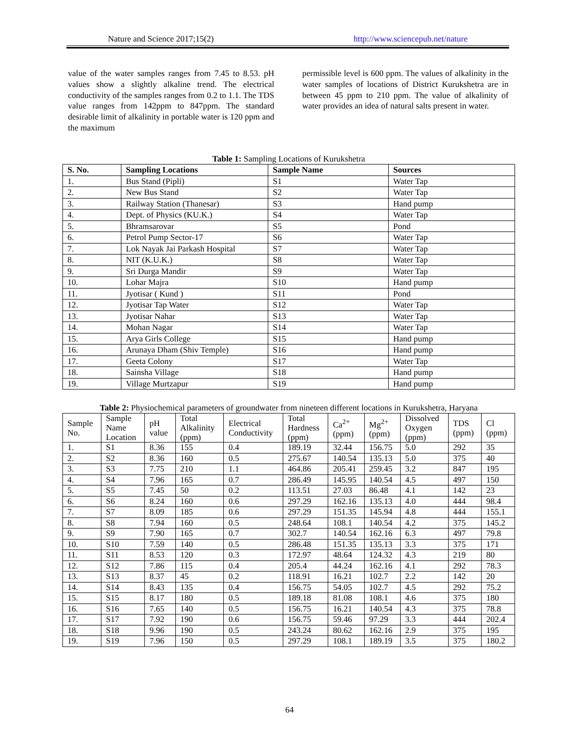Nature and Science 2017;15(2) http://www.sciencepub.net/nature
value of the water samples ranges from 7.45 to 8.53. pH values show a slightly alkaline trend. The electrical conductivity of the samples ranges from 0.2 to 1.1. The TDS value ranges from 142ppm to 847ppm. The standard desirable limit of alkalinity in portable water is 120 ppm and the maximum
permissible level is 600 ppm. The values of alkalinity in the water samples of locations of District Kurukshetra are in between 45 ppm to 210 ppm. The value of alkalinity of water provides an idea of natural salts present in water.
Table 1: Sampling Locations of Kurukshetra
| S. No. | Sampling Locations | Sample Name | Sources |
| --- | --- | --- | --- |
| 1. | Bus Stand (Pipli) | S1 | Water Tap |
| 2. | New Bus Stand | S2 | Water Tap |
| 3. | Railway Station (Thanesar) | S3 | Hand pump |
| 4. | Dept. of Physics (KU.K.) | S4 | Water Tap |
| 5. | Bhramsarovar | S5 | Pond |
| 6. | Petrol Pump Sector-17 | S6 | Water Tap |
| 7. | Lok Nayak Jai Parkash Hospital | S7 | Water Tap |
| 8. | NIT (K.U.K.) | S8 | Water Tap |
| 9. | Sri Durga Mandir | S9 | Water Tap |
| 10. | Lohar Majra | S10 | Hand pump |
| 11. | Jyotisar ( Kund ) | S11 | Pond |
| 12. | Jyotisar Tap Water | S12 | Water Tap |
| 13. | Jyotisar Nahar | S13 | Water Tap |
| 14. | Mohan Nagar | S14 | Water Tap |
| 15. | Arya Girls College | S15 | Hand pump |
| 16. | Arunaya Dham (Shiv Temple) | S16 | Hand pump |
| 17. | Geeta Colony | S17 | Water Tap |
| 18. | Sainsha Village | S18 | Hand pump |
| 19. | Village Murtzapur | S19 | Hand pump |
Table 2: Physiochemical parameters of groundwater from nineteen different locations in Kurukshetra, Haryana
| Sample No. | Sample Name Location | pH value | Total Alkalinity (ppm) | Electrical Conductivity | Total Hardness (ppm) | Ca<sup>2+</sup> (ppm) | Mg<sup>2+</sup> (ppm) | Dissolved Oxygen (ppm) | TDS (ppm) | Cl (ppm) |
| --- | --- | --- | --- | --- | --- | --- | --- | --- | --- | --- |
| 1. | S1 | 8.36 | 155 | 0.4 | 189.19 | 32.44 | 156.75 | 5.0 | 292 | 35 |
| 2. | S2 | 8.36 | 160 | 0.5 | 275.67 | 140.54 | 135.13 | 5.0 | 375 | 40 |
| 3. | S3 | 7.75 | 210 | 1.1 | 464.86 | 205.41 | 259.45 | 3.2 | 847 | 195 |
| 4. | S4 | 7.96 | 165 | 0.7 | 286.49 | 145.95 | 140.54 | 4.5 | 497 | 150 |
| 5. | S5 | 7.45 | 50 | 0.2 | 113.51 | 27.03 | 86.48 | 4.1 | 142 | 23 |
| 6. | S6 | 8.24 | 160 | 0.6 | 297.29 | 162.16 | 135.13 | 4.0 | 444 | 98.4 |
| 7. | S7 | 8.09 | 185 | 0.6 | 297.29 | 151.35 | 145.94 | 4.8 | 444 | 155.1 |
| 8. | S8 | 7.94 | 160 | 0.5 | 248.64 | 108.1 | 140.54 | 4.2 | 375 | 145.2 |
| 9. | S9 | 7.90 | 165 | 0.7 | 302.7 | 140.54 | 162.16 | 6.3 | 497 | 79.8 |
| 10. | S10 | 7.59 | 140 | 0.5 | 286.48 | 151.35 | 135.13 | 3.3 | 375 | 171 |
| 11. | S11 | 8.53 | 120 | 0.3 | 172.97 | 48.64 | 124.32 | 4.3 | 219 | 80 |
| 12. | S12 | 7.86 | 115 | 0.4 | 205.4 | 44.24 | 162.16 | 4.1 | 292 | 78.3 |
| 13. | S13 | 8.37 | 45 | 0.2 | 118.91 | 16.21 | 102.7 | 2.2 | 142 | 20 |
| 14. | S14 | 8.43 | 135 | 0.4 | 156.75 | 54.05 | 102.7 | 4.5 | 292 | 75.2 |
| 15. | S15 | 8.17 | 180 | 0.5 | 189.18 | 81.08 | 108.1 | 4.6 | 375 | 180 |
| 16. | S16 | 7.65 | 140 | 0.5 | 156.75 | 16.21 | 140.54 | 4.3 | 375 | 78.8 |
| 17. | S17 | 7.92 | 190 | 0.6 | 156.75 | 59.46 | 97.29 | 3.3 | 444 | 202.4 |
| 18. | S18 | 9.96 | 190 | 0.5 | 243.24 | 80.62 | 162.16 | 2.9 | 375 | 195 |
| 19. | S19 | 7.96 | 150 | 0.5 | 297.29 | 108.1 | 189.19 | 3.5 | 375 | 180.2 |
64